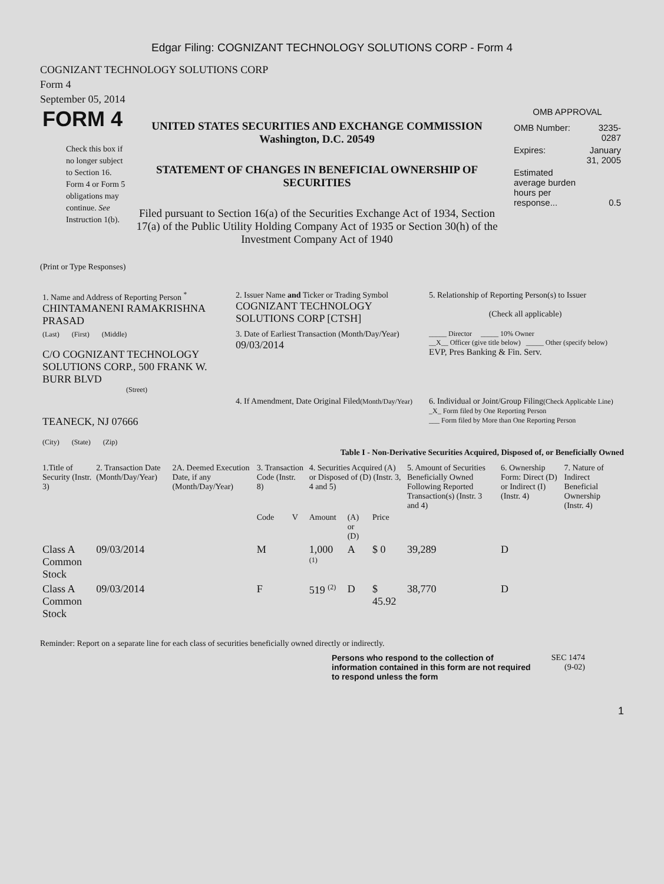Edgar Filing: COGNIZANT TECHNOLOGY SOLUTIONS CORP - Form 4
COGNIZANT TECHNOLOGY SOLUTIONS CORP
Form 4
September 05, 2014
FORM 4
Check this box if no longer subject to Section 16. Form 4 or Form 5 obligations may continue. See Instruction 1(b).
UNITED STATES SECURITIES AND EXCHANGE COMMISSION
Washington, D.C. 20549
STATEMENT OF CHANGES IN BENEFICIAL OWNERSHIP OF SECURITIES
Filed pursuant to Section 16(a) of the Securities Exchange Act of 1934, Section 17(a) of the Public Utility Holding Company Act of 1935 or Section 30(h) of the Investment Company Act of 1940
OMB APPROVAL
| OMB Number: | 3235-0287 |
| Expires: | January 31, 2005 |
| Estimated average burden hours per response... | 0.5 |
(Print or Type Responses)
| 1. Name and Address of Reporting Person <sup>*</sup> CHINTAMANENI RAMAKRISHNA PRASAD | 2. Issuer Name and Ticker or Trading Symbol COGNIZANT TECHNOLOGY SOLUTIONS CORP [CTSH] | 5. Relationship of Reporting Person(s) to Issuer (Check all applicable) |
| (Last) (First) (Middle) C/O COGNIZANT TECHNOLOGY SOLUTIONS CORP., 500 FRANK W. BURR BLVD (Street) | 3. Date of Earliest Transaction (Month/Day/Year) 09/03/2014 | _____ Director _____ 10% Owner __X__ Officer (give title below) _____ Other (specify below) EVP, Pres Banking & Fin. Serv. |
| TEANECK, NJ 07666 (City) (State) (Zip) | 4. If Amendment, Date Original Filed (Month/Day/Year) | 6. Individual or Joint/Group Filing (Check Applicable Line) _X_ Form filed by One Reporting Person ___ Form filed by More than One Reporting Person |
Table I - Non-Derivative Securities Acquired, Disposed of, or Beneficially Owned
| 1.Title of Security (Instr. 3) | 2. Transaction Date (Month/Day/Year) | 2A. Deemed Execution Date, if any (Month/Day/Year) | 3. Transaction Code (Instr. 8) | | 4. Securities Acquired (A) or Disposed of (D) (Instr. 3, 4 and 5) | | | 5. Amount of Securities Beneficially Owned Following Reported Transaction(s) (Instr. 3 and 4) | 6. Ownership Form: Direct (D) or Indirect (I) (Instr. 4) | 7. Nature of Indirect Beneficial Ownership (Instr. 4) |
| --- | --- | --- | --- | --- | --- | --- | --- | --- | --- | --- |
| | | | Code | V | Amount | (A) or (D) | Price | | | |
| Class A Common Stock | 09/03/2014 | | M | | 1,000 <sup>(1)</sup> | A | $ 0 | 39,289 | D | |
| Class A Common Stock | 09/03/2014 | | F | | 519 <sup>(2)</sup> | D | $ 45.92 | 38,770 | D | |
Reminder: Report on a separate line for each class of securities beneficially owned directly or indirectly.
Persons who respond to the collection of information contained in this form are not required to respond unless the form
SEC 1474
(9-02)
1